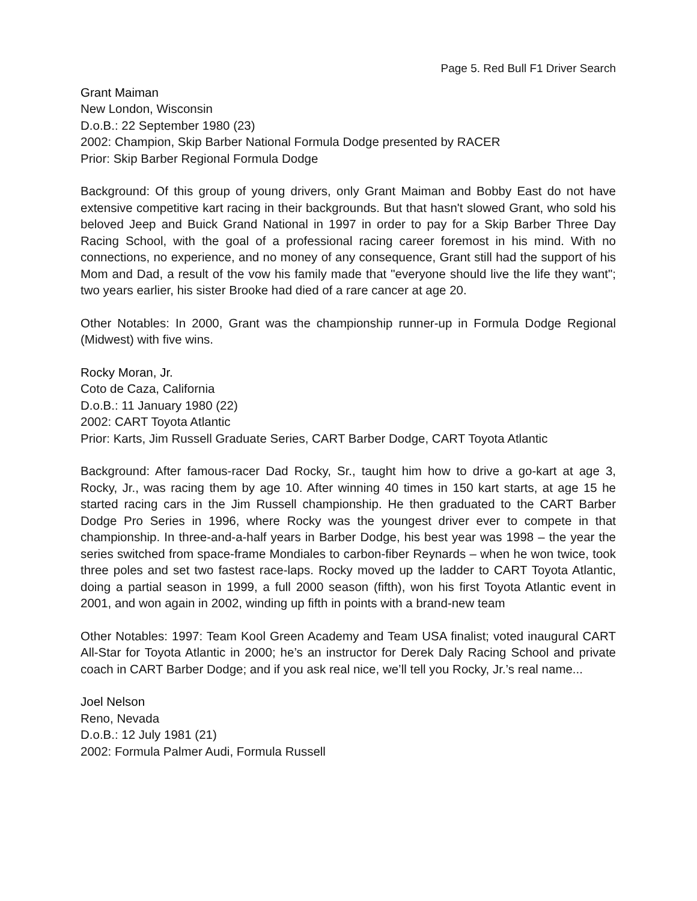Page 5. Red Bull F1 Driver Search
Grant Maiman
New London, Wisconsin
D.o.B.: 22 September 1980 (23)
2002: Champion, Skip Barber National Formula Dodge presented by RACER
Prior: Skip Barber Regional Formula Dodge
Background: Of this group of young drivers, only Grant Maiman and Bobby East do not have extensive competitive kart racing in their backgrounds. But that hasn't slowed Grant, who sold his beloved Jeep and Buick Grand National in 1997 in order to pay for a Skip Barber Three Day Racing School, with the goal of a professional racing career foremost in his mind. With no connections, no experience, and no money of any consequence, Grant still had the support of his Mom and Dad, a result of the vow his family made that "everyone should live the life they want"; two years earlier, his sister Brooke had died of a rare cancer at age 20.
Other Notables: In 2000, Grant was the championship runner-up in Formula Dodge Regional (Midwest) with five wins.
Rocky Moran, Jr.
Coto de Caza, California
D.o.B.: 11 January 1980 (22)
2002: CART Toyota Atlantic
Prior: Karts, Jim Russell Graduate Series, CART Barber Dodge, CART Toyota Atlantic
Background: After famous-racer Dad Rocky, Sr., taught him how to drive a go-kart at age 3, Rocky, Jr., was racing them by age 10. After winning 40 times in 150 kart starts, at age 15 he started racing cars in the Jim Russell championship. He then graduated to the CART Barber Dodge Pro Series in 1996, where Rocky was the youngest driver ever to compete in that championship. In three-and-a-half years in Barber Dodge, his best year was 1998 – the year the series switched from space-frame Mondiales to carbon-fiber Reynards – when he won twice, took three poles and set two fastest race-laps. Rocky moved up the ladder to CART Toyota Atlantic, doing a partial season in 1999, a full 2000 season (fifth), won his first Toyota Atlantic event in 2001, and won again in 2002, winding up fifth in points with a brand-new team
Other Notables: 1997: Team Kool Green Academy and Team USA finalist; voted inaugural CART All-Star for Toyota Atlantic in 2000; he’s an instructor for Derek Daly Racing School and private coach in CART Barber Dodge; and if you ask real nice, we’ll tell you Rocky, Jr.’s real name...
Joel Nelson
Reno, Nevada
D.o.B.: 12 July 1981 (21)
2002: Formula Palmer Audi, Formula Russell